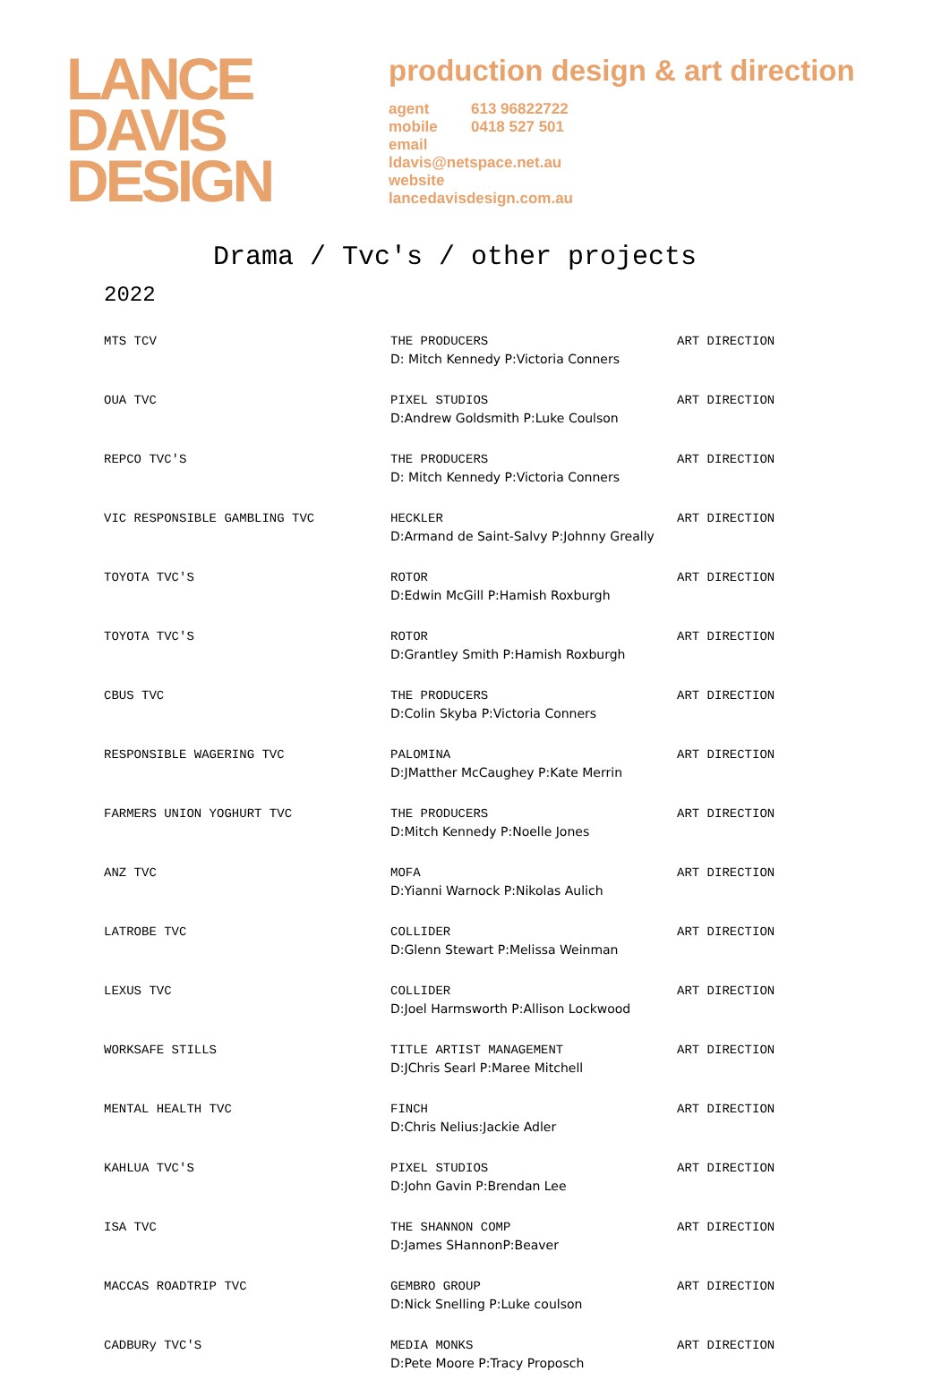LANCE
DAVIS
DESIGN
production design & art direction
agent 613 96822722
mobile 0418 527 501
email
ldavis@netspace.net.au
website
lancedavisdesign.com.au
Drama / Tvc's / other projects
2022
| MTS TCV | THE PRODUCERS D: Mitch Kennedy P:Victoria Conners | ART DIRECTION |
| OUA TVC | PIXEL STUDIOS D:Andrew Goldsmith P:Luke Coulson | ART DIRECTION |
| REPCO TVC'S | THE PRODUCERS D: Mitch Kennedy P:Victoria Conners | ART DIRECTION |
| VIC RESPONSIBLE GAMBLING TVC | HECKLER D:Armand de Saint-Salvy P:Johnny Greally | ART DIRECTION |
| TOYOTA TVC'S | ROTOR D:Edwin McGill P:Hamish Roxburgh | ART DIRECTION |
| TOYOTA TVC'S | ROTOR D:Grantley Smith P:Hamish Roxburgh | ART DIRECTION |
| CBUS TVC | THE PRODUCERS D:Colin Skyba P:Victoria Conners | ART DIRECTION |
| RESPONSIBLE WAGERING TVC | PALOMINA D:JMatther McCaughey P:Kate Merrin | ART DIRECTION |
| FARMERS UNION YOGHURT TVC | THE PRODUCERS D:Mitch Kennedy P:Noelle Jones | ART DIRECTION |
| ANZ TVC | MOFA D:Yianni Warnock P:Nikolas Aulich | ART DIRECTION |
| LATROBE TVC | COLLIDER D:Glenn Stewart P:Melissa Weinman | ART DIRECTION |
| LEXUS TVC | COLLIDER D:Joel Harmsworth P:Allison Lockwood | ART DIRECTION |
| WORKSAFE STILLS | TITLE ARTIST MANAGEMENT D:JChris Searl P:Maree Mitchell | ART DIRECTION |
| MENTAL HEALTH TVC | FINCH D:Chris Nelius:Jackie Adler | ART DIRECTION |
| KAHLUA TVC'S | PIXEL STUDIOS D:John Gavin P:Brendan Lee | ART DIRECTION |
| ISA TVC | THE SHANNON COMP D:James SHannonP:Beaver | ART DIRECTION |
| MACCAS ROADTRIP TVC | GEMBRO GROUP D:Nick Snelling P:Luke coulson | ART DIRECTION |
| CADBURy TVC'S | MEDIA MONKS D:Pete Moore P:Tracy Proposch | ART DIRECTION |